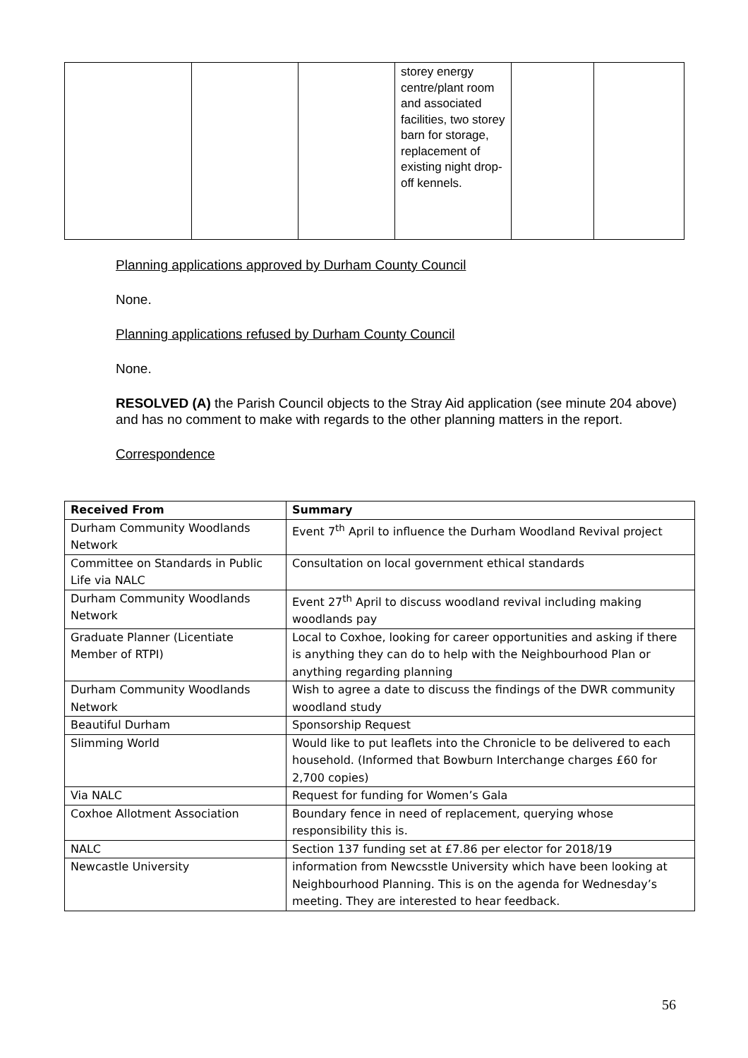| | | | storey energy centre/plant room and associated facilities, two storey barn for storage, replacement of existing night drop-off kennels. | | |
Planning applications approved by Durham County Council
None.
Planning applications refused by Durham County Council
None.
RESOLVED (A) the Parish Council objects to the Stray Aid application (see minute 204 above) and has no comment to make with regards to the other planning matters in the report.
Correspondence
| Received From | Summary |
| --- | --- |
| Durham Community Woodlands Network | Event 7<sup>th</sup> April to influence the Durham Woodland Revival project |
| Committee on Standards in Public Life via NALC | Consultation on local government ethical standards |
| Durham Community Woodlands Network | Event 27<sup>th</sup> April to discuss woodland revival including making woodlands pay |
| Graduate Planner (Licentiate Member of RTPI) | Local to Coxhoe, looking for career opportunities and asking if there is anything they can do to help with the Neighbourhood Plan or anything regarding planning |
| Durham Community Woodlands Network | Wish to agree a date to discuss the findings of the DWR community woodland study |
| Beautiful Durham | Sponsorship Request |
| Slimming World | Would like to put leaflets into the Chronicle to be delivered to each household. (Informed that Bowburn Interchange charges £60 for 2,700 copies) |
| Via NALC | Request for funding for Women’s Gala |
| Coxhoe Allotment Association | Boundary fence in need of replacement, querying whose responsibility this is. |
| NALC | Section 137 funding set at £7.86 per elector for 2018/19 |
| Newcastle University | information from Newcsstle University which have been looking at Neighbourhood Planning. This is on the agenda for Wednesday’s meeting. They are interested to hear feedback. |
56